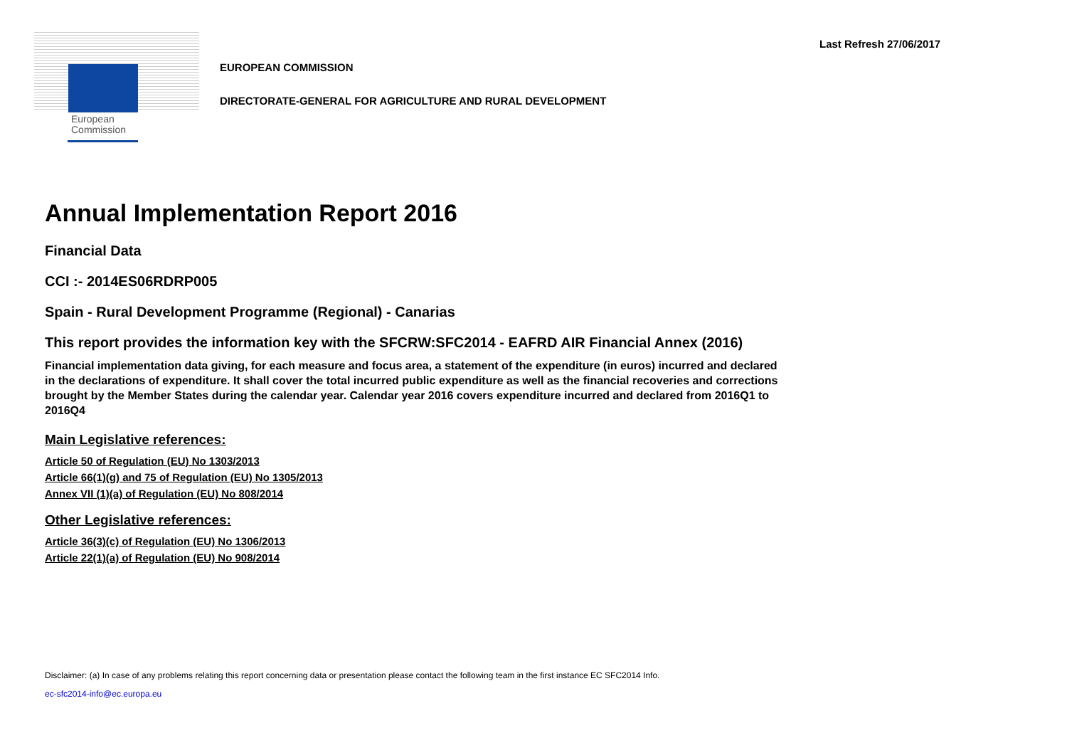European
Commission
Last Refresh 27/06/2017
EUROPEAN COMMISSION
DIRECTORATE-GENERAL FOR AGRICULTURE AND RURAL DEVELOPMENT
Annual Implementation Report 2016
Financial Data
CCI :- 2014ES06RDRP005
Spain - Rural Development Programme (Regional) - Canarias
This report provides the information key with the SFCRW:SFC2014 - EAFRD AIR Financial Annex (2016)
Financial implementation data giving, for each measure and focus area, a statement of the expenditure (in euros) incurred and declared in the declarations of expenditure. It shall cover the total incurred public expenditure as well as the financial recoveries and corrections brought by the Member States during the calendar year. Calendar year 2016 covers expenditure incurred and declared from 2016Q1 to 2016Q4
Main Legislative references:
Article 50 of Regulation (EU) No 1303/2013
Article 66(1)(g) and 75 of Regulation (EU) No 1305/2013
Annex VII (1)(a) of Regulation (EU) No 808/2014
Other Legislative references:
Article 36(3)(c) of Regulation (EU) No 1306/2013
Article 22(1)(a) of Regulation (EU) No 908/2014
Disclaimer: (a) In case of any problems relating this report concerning data or presentation please contact the following team in the first instance EC SFC2014 Info.
ec-sfc2014-info@ec.europa.eu